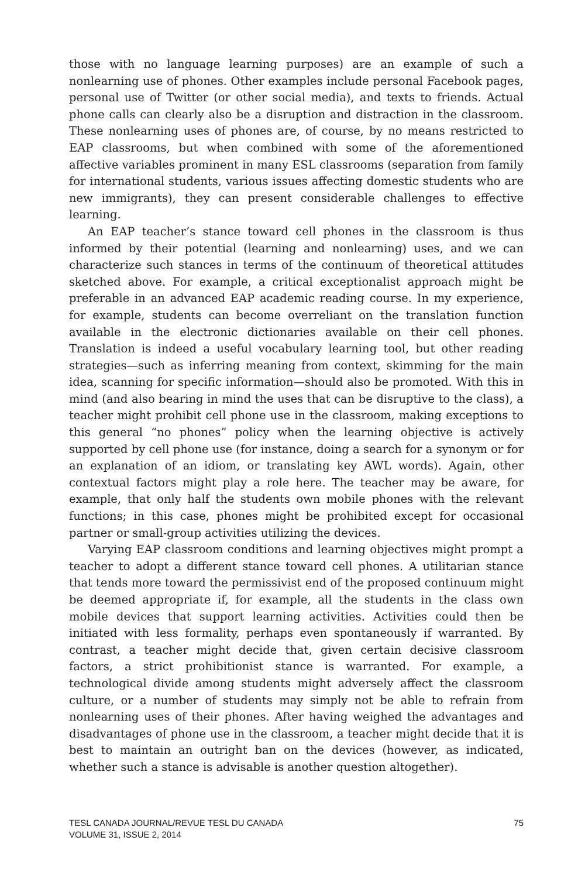those with no language learning purposes) are an example of such a nonlearning use of phones. Other examples include personal Facebook pages, personal use of Twitter (or other social media), and texts to friends. Actual phone calls can clearly also be a disruption and distraction in the classroom. These nonlearning uses of phones are, of course, by no means restricted to EAP classrooms, but when combined with some of the aforementioned affective variables prominent in many ESL classrooms (separation from family for international students, various issues affecting domestic students who are new immigrants), they can present considerable challenges to effective learning.
An EAP teacher’s stance toward cell phones in the classroom is thus informed by their potential (learning and nonlearning) uses, and we can characterize such stances in terms of the continuum of theoretical attitudes sketched above. For example, a critical exceptionalist approach might be preferable in an advanced EAP academic reading course. In my experience, for example, students can become overreliant on the translation function available in the electronic dictionaries available on their cell phones. Translation is indeed a useful vocabulary learning tool, but other reading strategies—such as inferring meaning from context, skimming for the main idea, scanning for specific information—should also be promoted. With this in mind (and also bearing in mind the uses that can be disruptive to the class), a teacher might prohibit cell phone use in the classroom, making exceptions to this general “no phones” policy when the learning objective is actively supported by cell phone use (for instance, doing a search for a synonym or for an explanation of an idiom, or translating key AWL words). Again, other contextual factors might play a role here. The teacher may be aware, for example, that only half the students own mobile phones with the relevant functions; in this case, phones might be prohibited except for occasional partner or small-group activities utilizing the devices.
Varying EAP classroom conditions and learning objectives might prompt a teacher to adopt a different stance toward cell phones. A utilitarian stance that tends more toward the permissivist end of the proposed continuum might be deemed appropriate if, for example, all the students in the class own mobile devices that support learning activities. Activities could then be initiated with less formality, perhaps even spontaneously if warranted. By contrast, a teacher might decide that, given certain decisive classroom factors, a strict prohibitionist stance is warranted. For example, a technological divide among students might adversely affect the classroom culture, or a number of students may simply not be able to refrain from nonlearning uses of their phones. After having weighed the advantages and disadvantages of phone use in the classroom, a teacher might decide that it is best to maintain an outright ban on the devices (however, as indicated, whether such a stance is advisable is another question altogether).
TESL CANADA JOURNAL/REVUE TESL DU CANADA
VOLUME 31, ISSUE 2, 2014
75